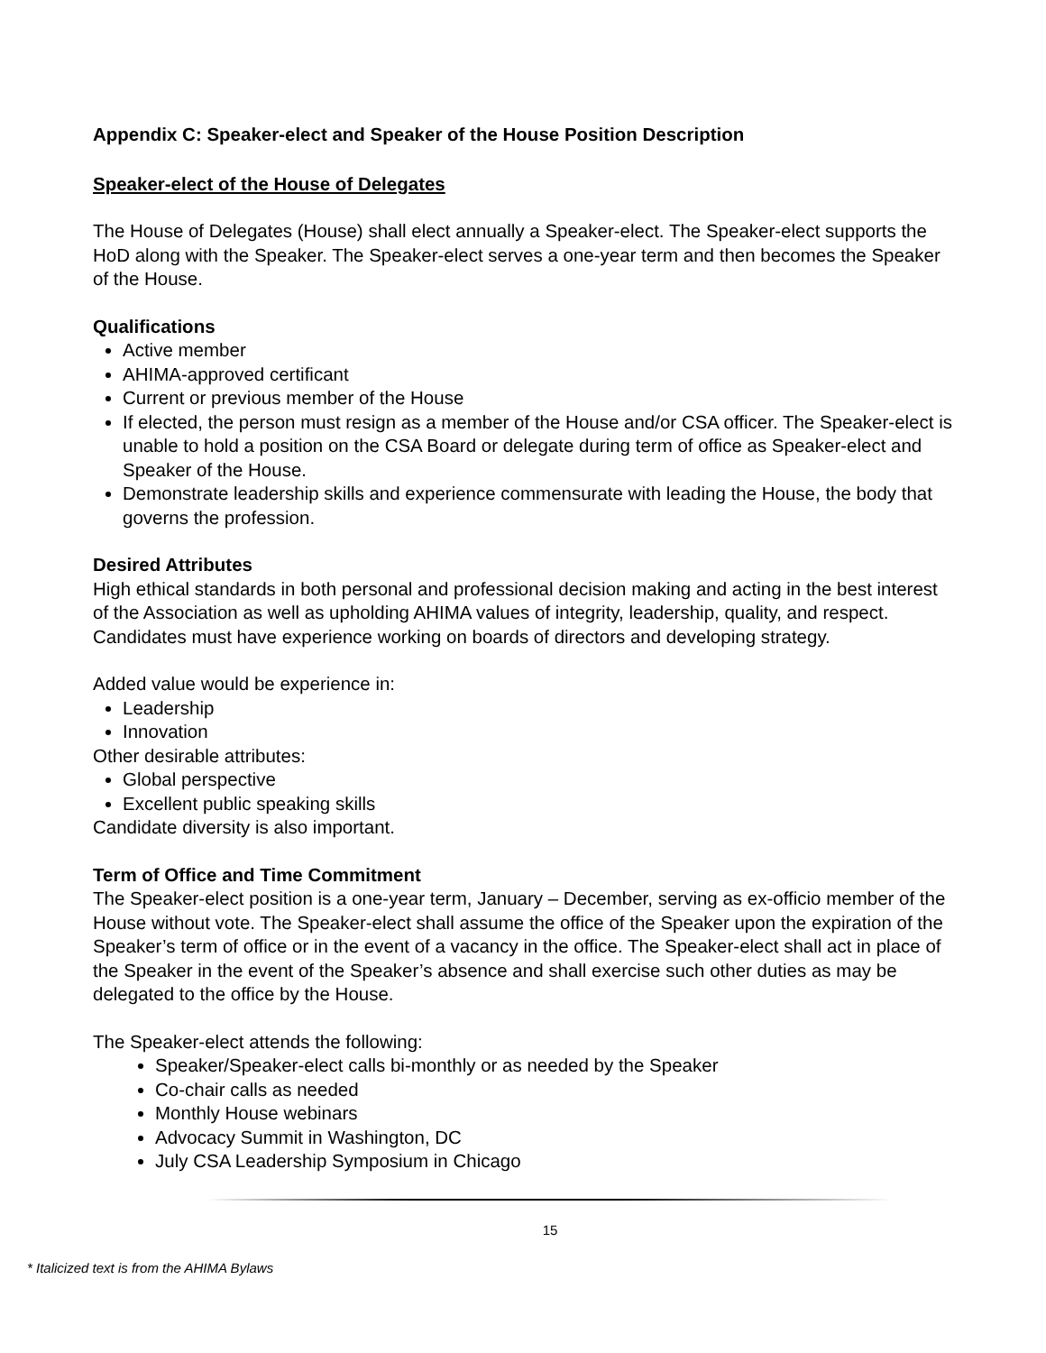Appendix C: Speaker-elect and Speaker of the House Position Description
Speaker-elect of the House of Delegates
The House of Delegates (House) shall elect annually a Speaker-elect. The Speaker-elect supports the HoD along with the Speaker. The Speaker-elect serves a one-year term and then becomes the Speaker of the House.
Qualifications
Active member
AHIMA-approved certificant
Current or previous member of the House
If elected, the person must resign as a member of the House and/or CSA officer. The Speaker-elect is unable to hold a position on the CSA Board or delegate during term of office as Speaker-elect and Speaker of the House.
Demonstrate leadership skills and experience commensurate with leading the House, the body that governs the profession.
Desired Attributes
High ethical standards in both personal and professional decision making and acting in the best interest of the Association as well as upholding AHIMA values of integrity, leadership, quality, and respect. Candidates must have experience working on boards of directors and developing strategy.
Added value would be experience in:
Leadership
Innovation
Other desirable attributes:
Global perspective
Excellent public speaking skills
Candidate diversity is also important.
Term of Office and Time Commitment
The Speaker-elect position is a one-year term, January – December, serving as ex-officio member of the House without vote. The Speaker-elect shall assume the office of the Speaker upon the expiration of the Speaker’s term of office or in the event of a vacancy in the office. The Speaker-elect shall act in place of the Speaker in the event of the Speaker’s absence and shall exercise such other duties as may be delegated to the office by the House.
The Speaker-elect attends the following:
Speaker/Speaker-elect calls bi-monthly or as needed by the Speaker
Co-chair calls as needed
Monthly House webinars
Advocacy Summit in Washington, DC
July CSA Leadership Symposium in Chicago
15
* Italicized text is from the AHIMA Bylaws